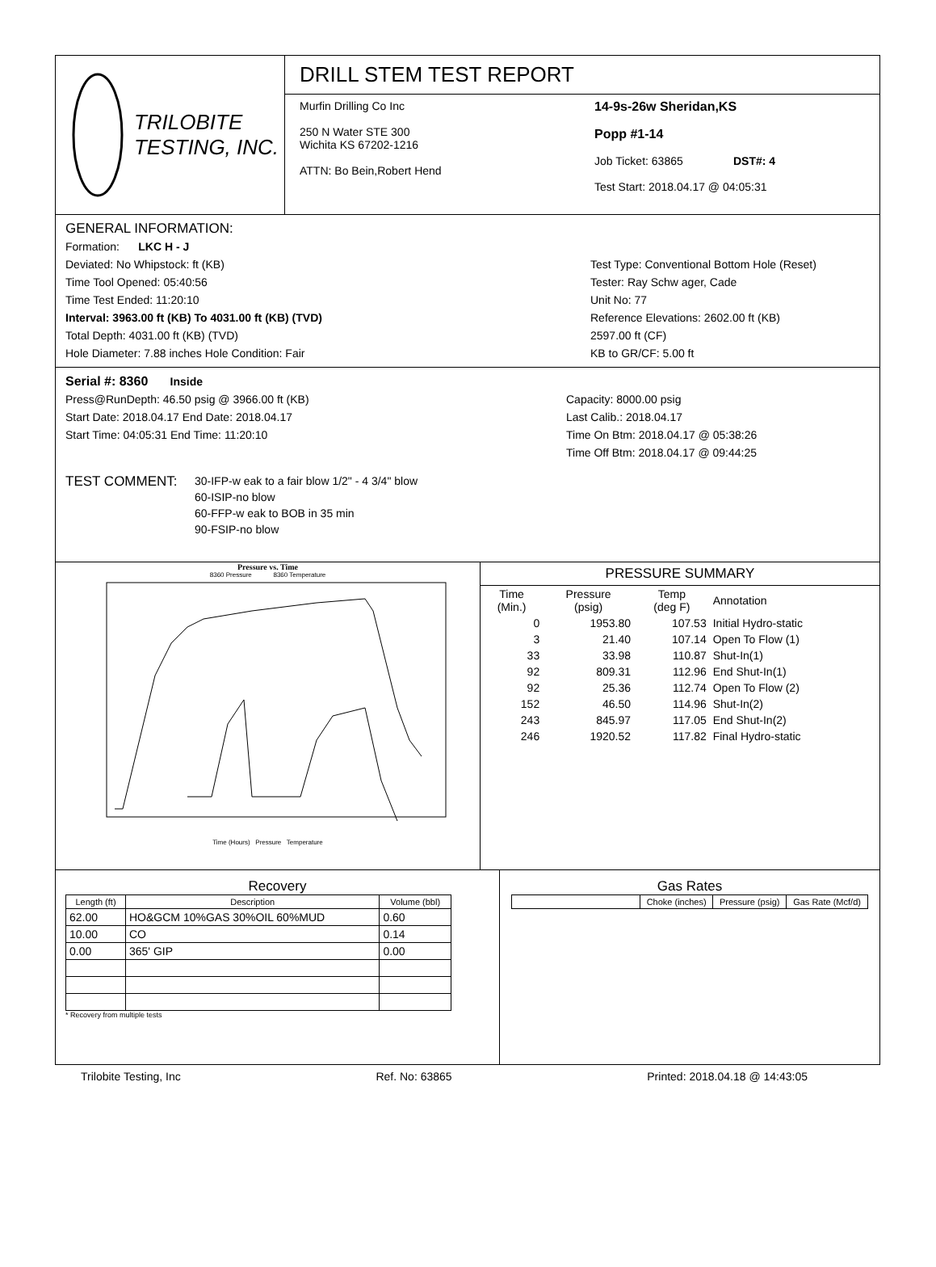TRILOBITE
TESTING, INC.
DRILL STEM TEST REPORT
Murfin Drilling Co Inc
250 N Water STE 300
Wichita KS 67202-1216
ATTN: Bo Bein,Robert Hend
14-9s-26w Sheridan,KS
Popp #1-14
Job Ticket: 63865 DST#: 4
Test Start: 2018.04.17 @ 04:05:31
GENERAL INFORMATION:
Formation: LKC H - J
Deviated: No Whipstock: ft (KB)
Time Tool Opened: 05:40:56
Time Test Ended: 11:20:10
Interval: 3963.00 ft (KB) To 4031.00 ft (KB) (TVD)
Total Depth: 4031.00 ft (KB) (TVD)
Hole Diameter: 7.88 inches Hole Condition: Fair
Test Type: Conventional Bottom Hole (Reset)
Tester: Ray Schw ager, Cade
Unit No: 77
Reference Elevations: 2602.00 ft (KB)
2597.00 ft (CF)
KB to GR/CF: 5.00 ft
Serial #: 8360 Inside
Press@RunDepth: 46.50 psig @ 3966.00 ft (KB)
Start Date: 2018.04.17 End Date: 2018.04.17
Start Time: 04:05:31 End Time: 11:20:10
Capacity: 8000.00 psig
Last Calib.: 2018.04.17
Time On Btm: 2018.04.17 @ 05:38:26
Time Off Btm: 2018.04.17 @ 09:44:25
TEST COMMENT:
30-IFP-w eak to a fair blow 1/2" - 4 3/4" blow
60-ISIP-no blow
60-FFP-w eak to BOB in 35 min
90-FSIP-no blow
Pressure vs. Time
8360 Pressure 8360 Temperature
Time (Hours) Pressure Temperature
PRESSURE SUMMARY
| Time (Min.) | Pressure (psig) | Temp (deg F) | Annotation |
| --- | --- | --- | --- |
| 0 | 1953.80 | 107.53 | Initial Hydro-static |
| 3 | 21.40 | 107.14 | Open To Flow (1) |
| 33 | 33.98 | 110.87 | Shut-In(1) |
| 92 | 809.31 | 112.96 | End Shut-In(1) |
| 92 | 25.36 | 112.74 | Open To Flow (2) |
| 152 | 46.50 | 114.96 | Shut-In(2) |
| 243 | 845.97 | 117.05 | End Shut-In(2) |
| 246 | 1920.52 | 117.82 | Final Hydro-static |
Recovery
| Length (ft) | Description | Volume (bbl) |
| --- | --- | --- |
| 62.00 | HO&GCM 10%GAS 30%OIL 60%MUD | 0.60 |
| 10.00 | CO | 0.14 |
| 0.00 | 365' GIP | 0.00 |
* Recovery from multiple tests
Gas Rates
| | Choke (inches) | Pressure (psig) | Gas Rate (Mcf/d) |
| --- | --- | --- | --- |
Trilobite Testing, Inc Ref. No: 63865 Printed: 2018.04.18 @ 14:43:05